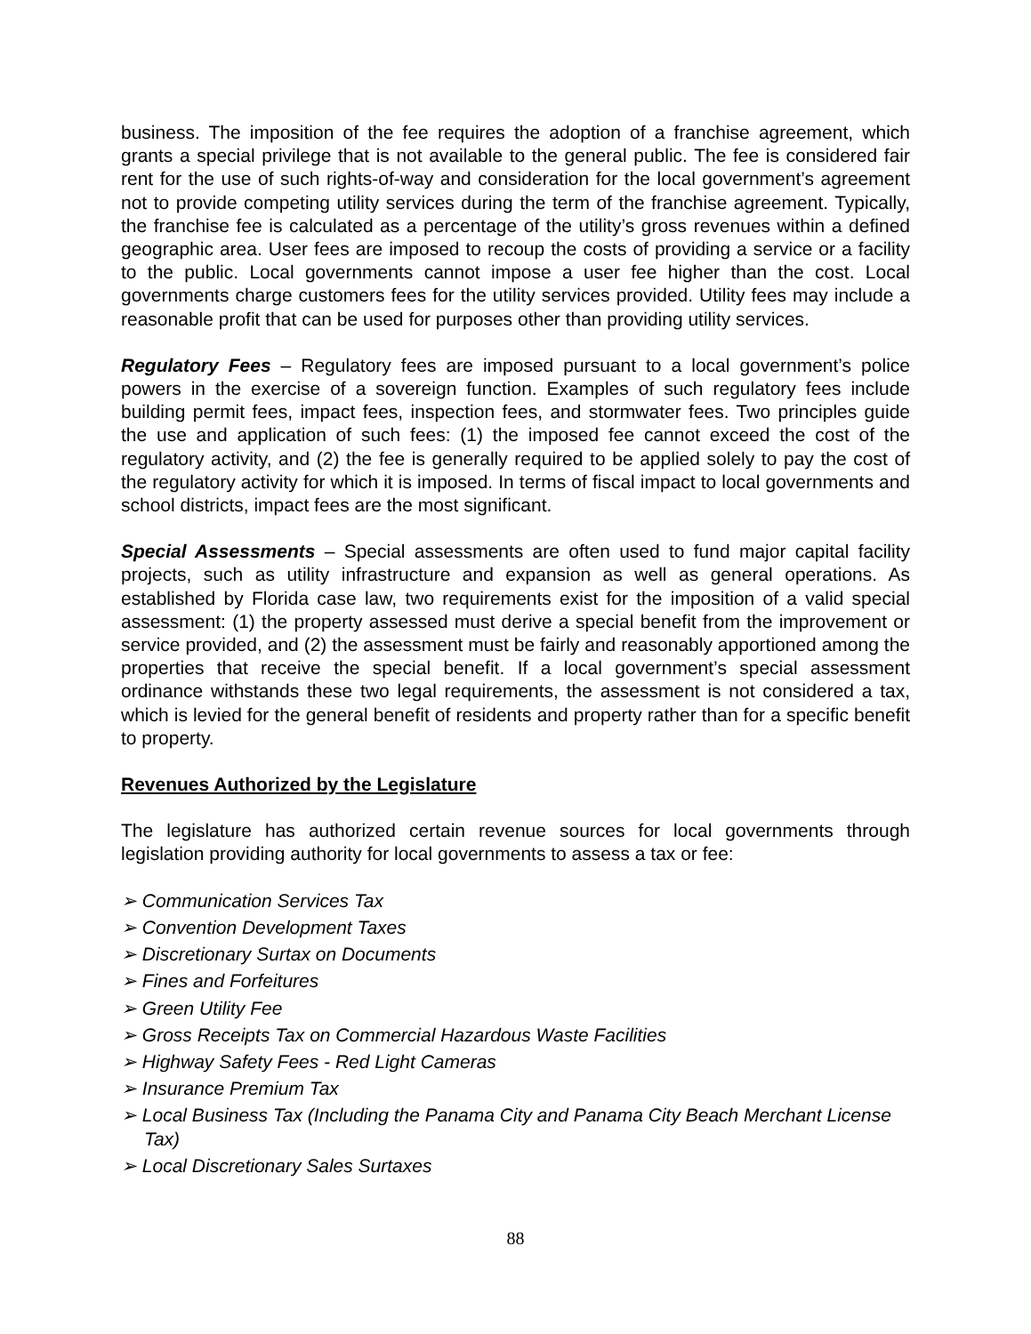business. The imposition of the fee requires the adoption of a franchise agreement, which grants a special privilege that is not available to the general public. The fee is considered fair rent for the use of such rights-of-way and consideration for the local government’s agreement not to provide competing utility services during the term of the franchise agreement. Typically, the franchise fee is calculated as a percentage of the utility’s gross revenues within a defined geographic area. User fees are imposed to recoup the costs of providing a service or a facility to the public. Local governments cannot impose a user fee higher than the cost. Local governments charge customers fees for the utility services provided. Utility fees may include a reasonable profit that can be used for purposes other than providing utility services.
Regulatory Fees – Regulatory fees are imposed pursuant to a local government’s police powers in the exercise of a sovereign function. Examples of such regulatory fees include building permit fees, impact fees, inspection fees, and stormwater fees. Two principles guide the use and application of such fees: (1) the imposed fee cannot exceed the cost of the regulatory activity, and (2) the fee is generally required to be applied solely to pay the cost of the regulatory activity for which it is imposed. In terms of fiscal impact to local governments and school districts, impact fees are the most significant.
Special Assessments – Special assessments are often used to fund major capital facility projects, such as utility infrastructure and expansion as well as general operations. As established by Florida case law, two requirements exist for the imposition of a valid special assessment: (1) the property assessed must derive a special benefit from the improvement or service provided, and (2) the assessment must be fairly and reasonably apportioned among the properties that receive the special benefit. If a local government’s special assessment ordinance withstands these two legal requirements, the assessment is not considered a tax, which is levied for the general benefit of residents and property rather than for a specific benefit to property.
Revenues Authorized by the Legislature
The legislature has authorized certain revenue sources for local governments through legislation providing authority for local governments to assess a tax or fee:
➢ Communication Services Tax
➢ Convention Development Taxes
➢ Discretionary Surtax on Documents
➢ Fines and Forfeitures
➢ Green Utility Fee
➢ Gross Receipts Tax on Commercial Hazardous Waste Facilities
➢ Highway Safety Fees - Red Light Cameras
➢ Insurance Premium Tax
➢ Local Business Tax (Including the Panama City and Panama City Beach Merchant License Tax)
➢ Local Discretionary Sales Surtaxes
88